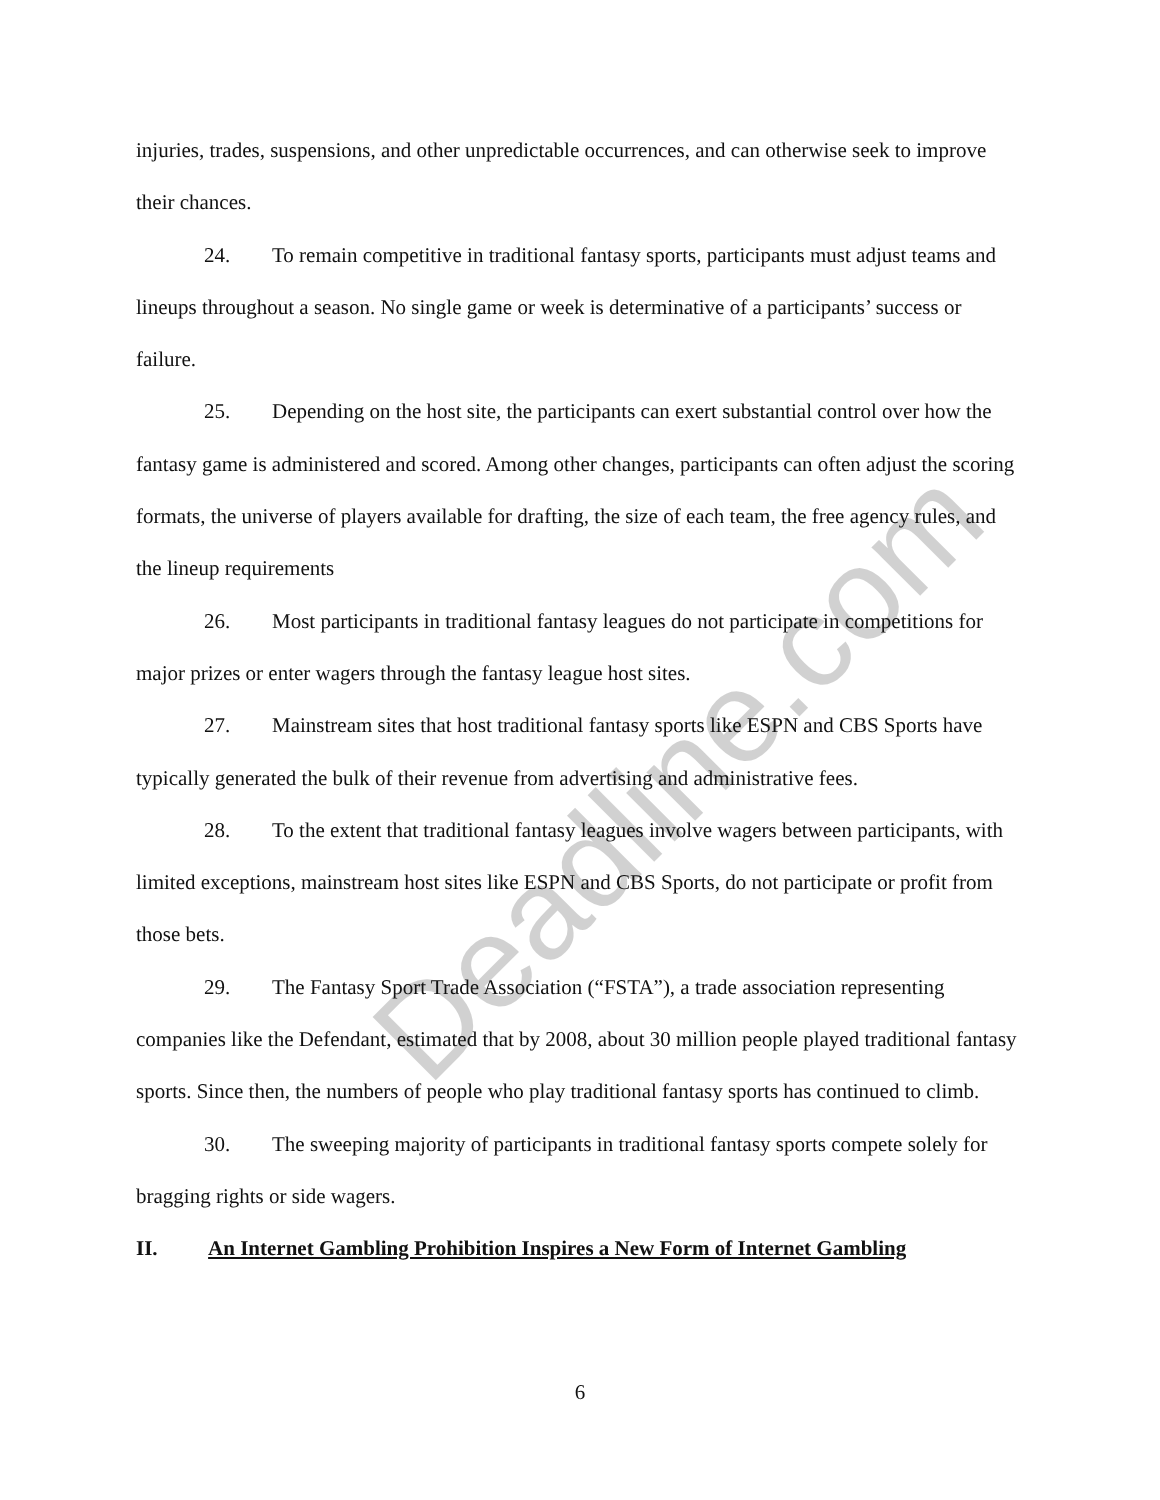Deadline.com
injuries, trades, suspensions, and other unpredictable occurrences, and can otherwise seek to improve their chances.
24. To remain competitive in traditional fantasy sports, participants must adjust teams and lineups throughout a season. No single game or week is determinative of a participants’ success or failure.
25. Depending on the host site, the participants can exert substantial control over how the fantasy game is administered and scored. Among other changes, participants can often adjust the scoring formats, the universe of players available for drafting, the size of each team, the free agency rules, and the lineup requirements
26. Most participants in traditional fantasy leagues do not participate in competitions for major prizes or enter wagers through the fantasy league host sites.
27. Mainstream sites that host traditional fantasy sports like ESPN and CBS Sports have typically generated the bulk of their revenue from advertising and administrative fees.
28. To the extent that traditional fantasy leagues involve wagers between participants, with limited exceptions, mainstream host sites like ESPN and CBS Sports, do not participate or profit from those bets.
29. The Fantasy Sport Trade Association (“FSTA”), a trade association representing companies like the Defendant, estimated that by 2008, about 30 million people played traditional fantasy sports. Since then, the numbers of people who play traditional fantasy sports has continued to climb.
30. The sweeping majority of participants in traditional fantasy sports compete solely for bragging rights or side wagers.
II. An Internet Gambling Prohibition Inspires a New Form of Internet Gambling
6